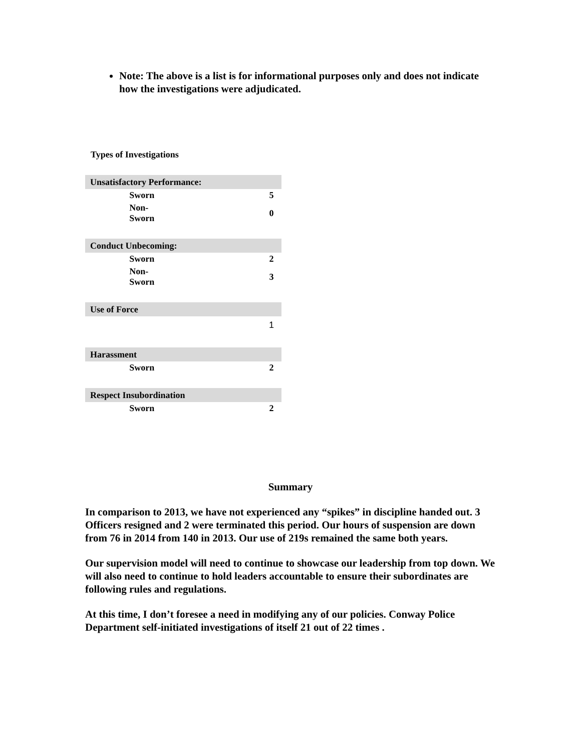Note: The above is a list is for informational purposes only and does not indicate how the investigations were adjudicated.
Types of Investigations
| Unsatisfactory Performance: | | |
| | Sworn | 5 |
| | Non- Sworn | 0 |
| Conduct Unbecoming: | | |
| | Sworn | 2 |
| | Non- Sworn | 3 |
| Use of Force | | |
| | | 1 |
| Harassment | | |
| | Sworn | 2 |
| Respect Insubordination | | |
| | Sworn | 2 |
Summary
In comparison to 2013, we have not experienced any “spikes” in discipline handed out. 3 Officers resigned and 2 were terminated this period. Our hours of suspension are down from 76 in 2014 from 140 in 2013. Our use of 219s remained the same both years.
Our supervision model will need to continue to showcase our leadership from top down. We will also need to continue to hold leaders accountable to ensure their subordinates are following rules and regulations.
At this time, I don’t foresee a need in modifying any of our policies. Conway Police Department self-initiated investigations of itself 21 out of 22 times .